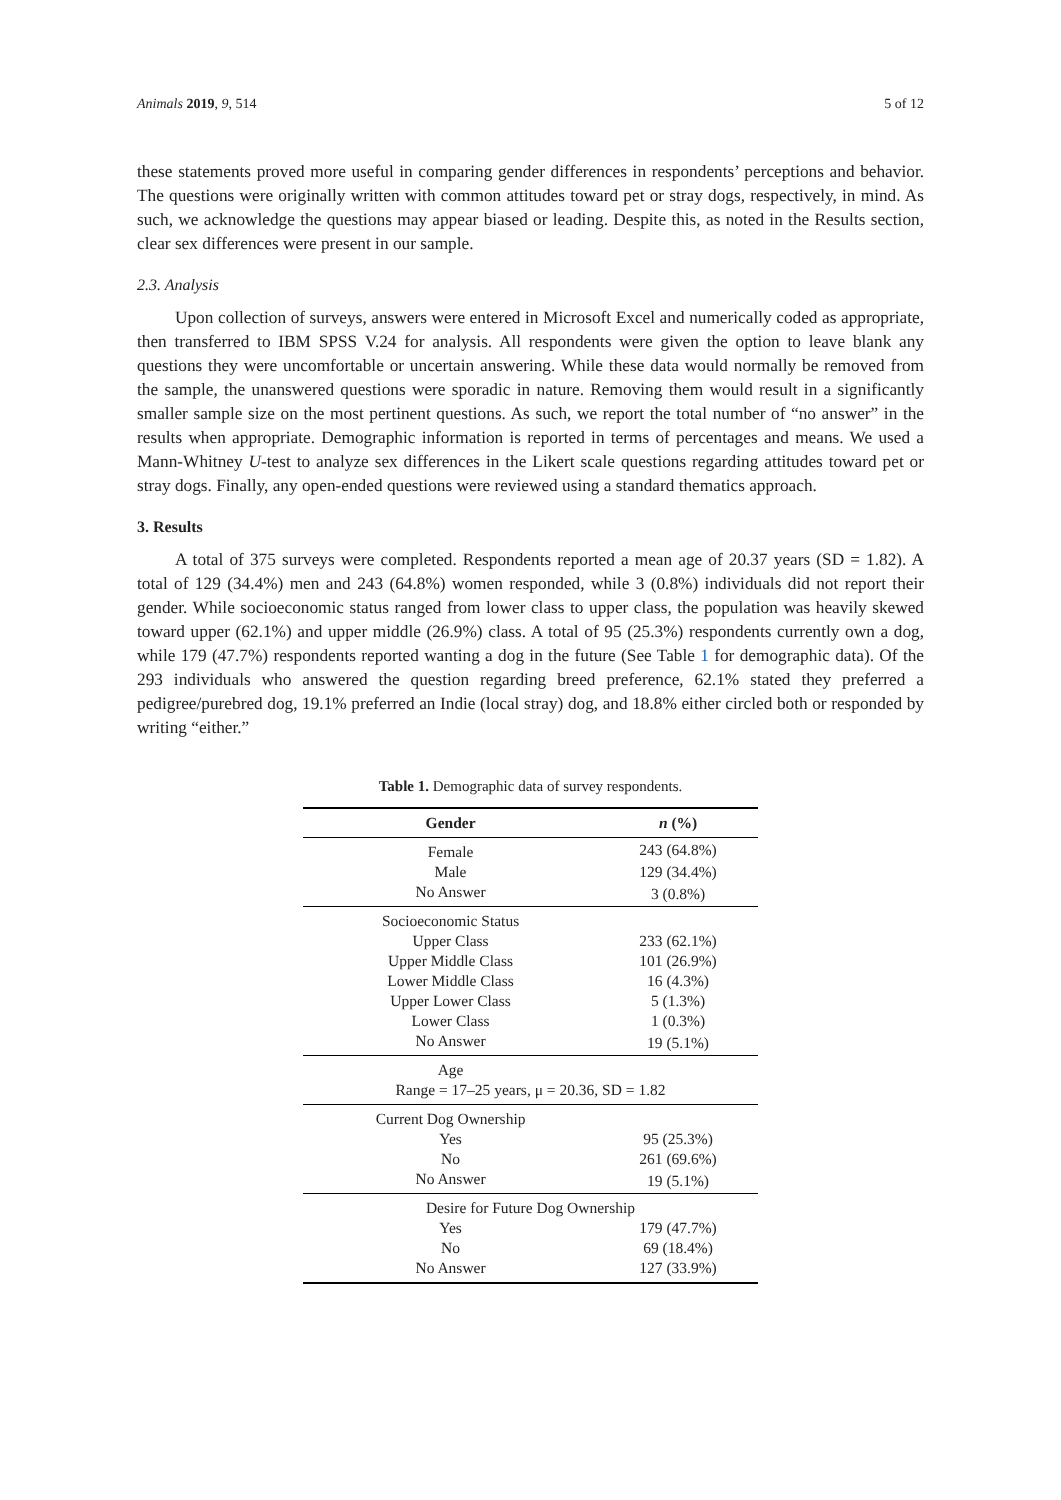Animals 2019, 9, 514 5 of 12
these statements proved more useful in comparing gender differences in respondents’ perceptions and behavior. The questions were originally written with common attitudes toward pet or stray dogs, respectively, in mind. As such, we acknowledge the questions may appear biased or leading. Despite this, as noted in the Results section, clear sex differences were present in our sample.
2.3. Analysis
Upon collection of surveys, answers were entered in Microsoft Excel and numerically coded as appropriate, then transferred to IBM SPSS V.24 for analysis. All respondents were given the option to leave blank any questions they were uncomfortable or uncertain answering. While these data would normally be removed from the sample, the unanswered questions were sporadic in nature. Removing them would result in a significantly smaller sample size on the most pertinent questions. As such, we report the total number of “no answer” in the results when appropriate. Demographic information is reported in terms of percentages and means. We used a Mann-Whitney U-test to analyze sex differences in the Likert scale questions regarding attitudes toward pet or stray dogs. Finally, any open-ended questions were reviewed using a standard thematics approach.
3. Results
A total of 375 surveys were completed. Respondents reported a mean age of 20.37 years (SD = 1.82). A total of 129 (34.4%) men and 243 (64.8%) women responded, while 3 (0.8%) individuals did not report their gender. While socioeconomic status ranged from lower class to upper class, the population was heavily skewed toward upper (62.1%) and upper middle (26.9%) class. A total of 95 (25.3%) respondents currently own a dog, while 179 (47.7%) respondents reported wanting a dog in the future (See Table 1 for demographic data). Of the 293 individuals who answered the question regarding breed preference, 62.1% stated they preferred a pedigree/purebred dog, 19.1% preferred an Indie (local stray) dog, and 18.8% either circled both or responded by writing “either.”
Table 1. Demographic data of survey respondents.
| Gender | n (%) |
| --- | --- |
| Female | 243 (64.8%) |
| Male | 129 (34.4%) |
| No Answer | 3 (0.8%) |
| Socioeconomic Status | |
| Upper Class | 233 (62.1%) |
| Upper Middle Class | 101 (26.9%) |
| Lower Middle Class | 16 (4.3%) |
| Upper Lower Class | 5 (1.3%) |
| Lower Class | 1 (0.3%) |
| No Answer | 19 (5.1%) |
| Age | |
| Range = 17–25 years, μ = 20.36, SD = 1.82 | |
| Current Dog Ownership | |
| Yes | 95 (25.3%) |
| No | 261 (69.6%) |
| No Answer | 19 (5.1%) |
| Desire for Future Dog Ownership | |
| Yes | 179 (47.7%) |
| No | 69 (18.4%) |
| No Answer | 127 (33.9%) |